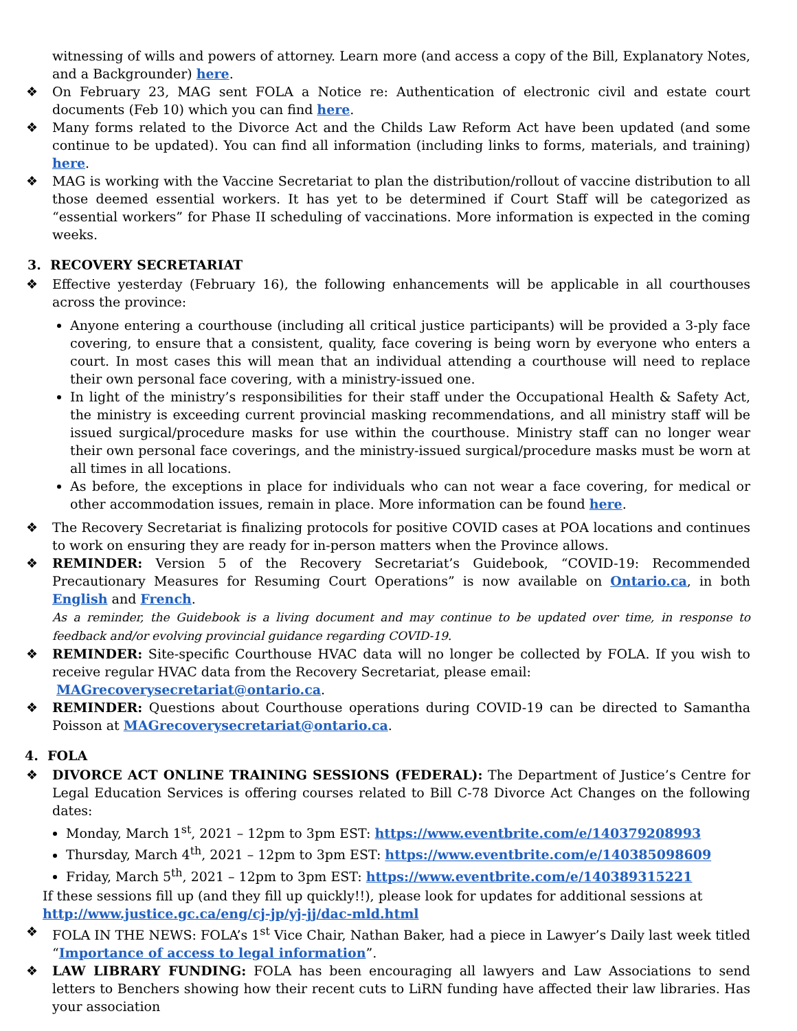witnessing of wills and powers of attorney. Learn more (and access a copy of the Bill, Explanatory Notes, and a Backgrounder) here.
❖ On February 23, MAG sent FOLA a Notice re: Authentication of electronic civil and estate court documents (Feb 10) which you can find here.
❖ Many forms related to the Divorce Act and the Childs Law Reform Act have been updated (and some continue to be updated). You can find all information (including links to forms, materials, and training) here.
❖ MAG is working with the Vaccine Secretariat to plan the distribution/rollout of vaccine distribution to all those deemed essential workers. It has yet to be determined if Court Staff will be categorized as “essential workers” for Phase II scheduling of vaccinations. More information is expected in the coming weeks.
3. RECOVERY SECRETARIAT
❖ Effective yesterday (February 16), the following enhancements will be applicable in all courthouses across the province:
Anyone entering a courthouse (including all critical justice participants) will be provided a 3-ply face covering, to ensure that a consistent, quality, face covering is being worn by everyone who enters a court. In most cases this will mean that an individual attending a courthouse will need to replace their own personal face covering, with a ministry-issued one.
In light of the ministry’s responsibilities for their staff under the Occupational Health & Safety Act, the ministry is exceeding current provincial masking recommendations, and all ministry staff will be issued surgical/procedure masks for use within the courthouse. Ministry staff can no longer wear their own personal face coverings, and the ministry-issued surgical/procedure masks must be worn at all times in all locations.
As before, the exceptions in place for individuals who can not wear a face covering, for medical or other accommodation issues, remain in place. More information can be found here.
❖ The Recovery Secretariat is finalizing protocols for positive COVID cases at POA locations and continues to work on ensuring they are ready for in-person matters when the Province allows.
❖ REMINDER: Version 5 of the Recovery Secretariat’s Guidebook, “COVID-19: Recommended Precautionary Measures for Resuming Court Operations” is now available on Ontario.ca, in both English and French.
As a reminder, the Guidebook is a living document and may continue to be updated over time, in response to feedback and/or evolving provincial guidance regarding COVID-19.
❖ REMINDER: Site-specific Courthouse HVAC data will no longer be collected by FOLA. If you wish to receive regular HVAC data from the Recovery Secretariat, please email:
MAGrecoverysecretariat@ontario.ca.
❖ REMINDER: Questions about Courthouse operations during COVID-19 can be directed to Samantha Poisson at MAGrecoverysecretariat@ontario.ca.
4. FOLA
❖ DIVORCE ACT ONLINE TRAINING SESSIONS (FEDERAL): The Department of Justice’s Centre for Legal Education Services is offering courses related to Bill C-78 Divorce Act Changes on the following dates:
Monday, March 1<sup>st</sup>, 2021 – 12pm to 3pm EST: https://www.eventbrite.com/e/140379208993
Thursday, March 4<sup>th</sup>, 2021 – 12pm to 3pm EST: https://www.eventbrite.com/e/140385098609
Friday, March 5<sup>th</sup>, 2021 – 12pm to 3pm EST: https://www.eventbrite.com/e/140389315221
If these sessions fill up (and they fill up quickly!!), please look for updates for additional sessions at
http://www.justice.gc.ca/eng/cj-jp/yj-jj/dac-mld.html
❖ FOLA IN THE NEWS: FOLA’s 1<sup>st</sup> Vice Chair, Nathan Baker, had a piece in Lawyer’s Daily last week titled “Importance of access to legal information”.
❖ LAW LIBRARY FUNDING: FOLA has been encouraging all lawyers and Law Associations to send letters to Benchers showing how their recent cuts to LiRN funding have affected their law libraries. Has your association